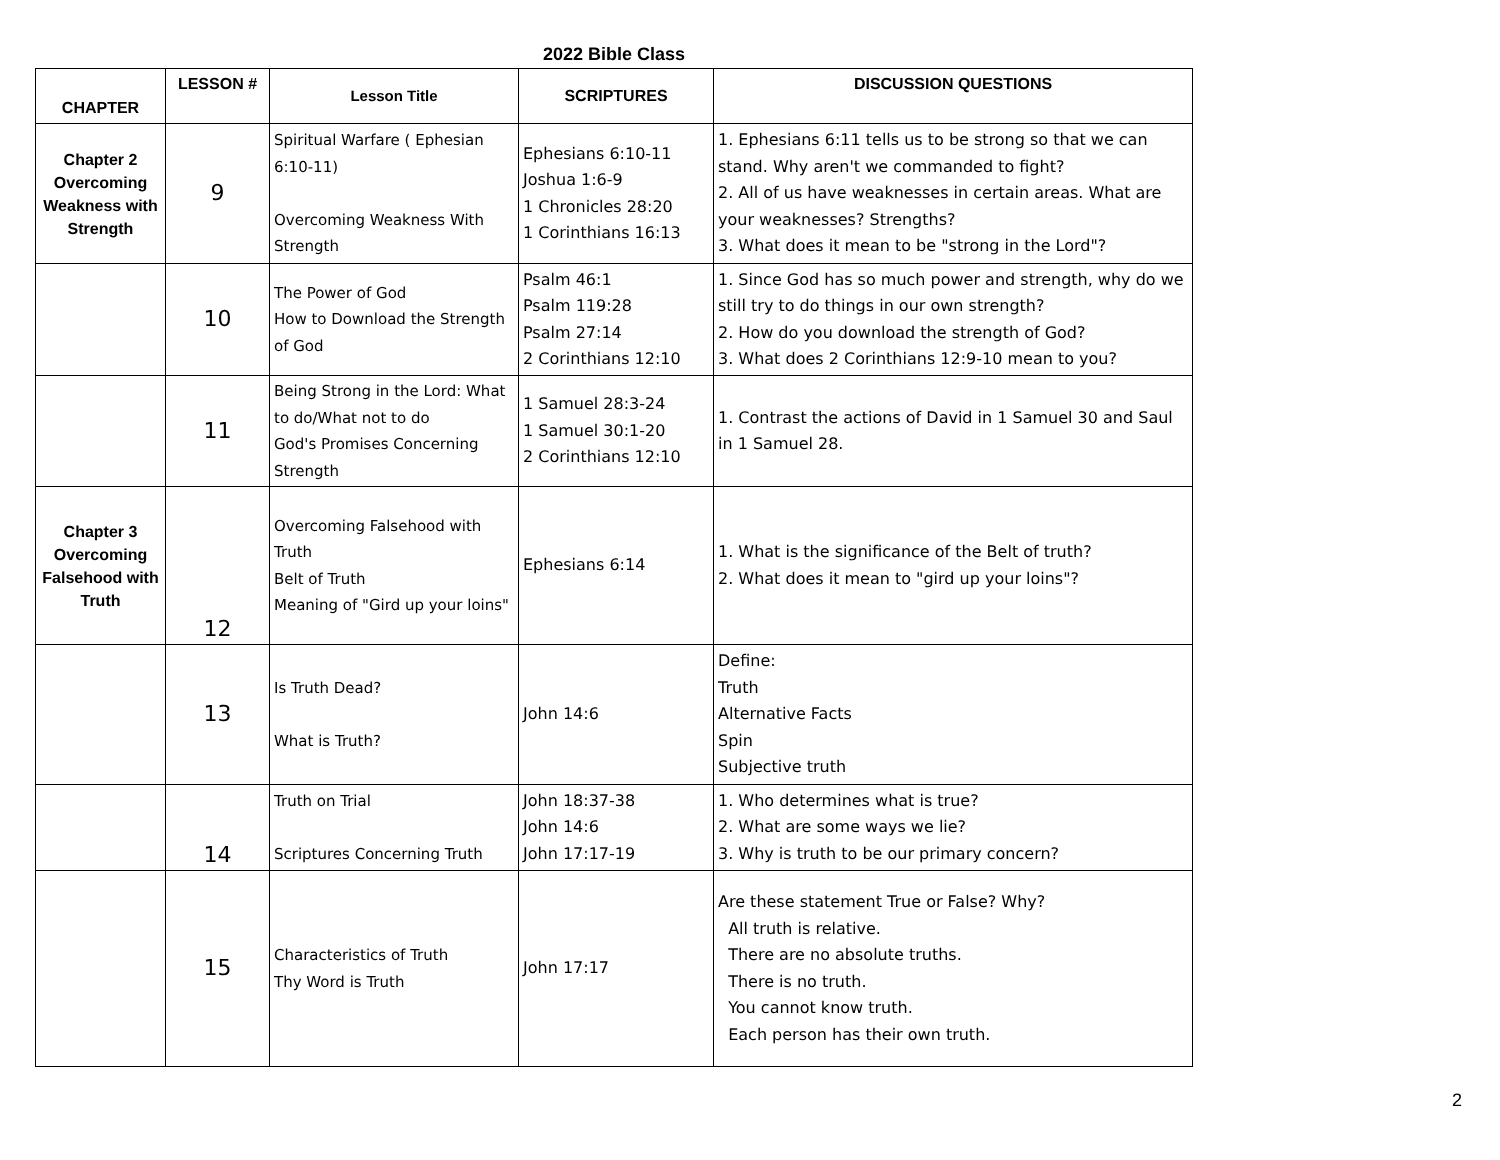2022 Bible Class
| CHAPTER | LESSON # | Lesson Title | SCRIPTURES | DISCUSSION QUESTIONS |
| --- | --- | --- | --- | --- |
| Chapter 2 Overcoming Weakness with Strength | 9 | Spiritual Warfare ( Ephesian 6:10-11) Overcoming Weakness With Strength | Ephesians 6:10-11 Joshua 1:6-9 1 Chronicles 28:20 1 Corinthians 16:13 | 1. Ephesians 6:11 tells us to be strong so that we can stand. Why aren't we commanded to fight? 2. All of us have weaknesses in certain areas. What are your weaknesses? Strengths? 3. What does it mean to be "strong in the Lord"? |
| | 10 | The Power of God How to Download the Strength of God | Psalm 46:1 Psalm 119:28 Psalm 27:14 2 Corinthians 12:10 | 1. Since God has so much power and strength, why do we still try to do things in our own strength? 2. How do you download the strength of God? 3. What does 2 Corinthians 12:9-10 mean to you? |
| | 11 | Being Strong in the Lord: What to do/What not to do God's Promises Concerning Strength | 1 Samuel 28:3-24 1 Samuel 30:1-20 2 Corinthians 12:10 | 1. Contrast the actions of David in 1 Samuel 30 and Saul in 1 Samuel 28. |
| Chapter 3 Overcoming Falsehood with Truth | 12 | Overcoming Falsehood with Truth Belt of Truth Meaning of "Gird up your loins" | Ephesians 6:14 | 1. What is the significance of the Belt of truth? 2. What does it mean to "gird up your loins"? |
| | 13 | Is Truth Dead? What is Truth? | John 14:6 | Define: Truth Alternative Facts Spin Subjective truth |
| | 14 | Truth on Trial Scriptures Concerning Truth | John 18:37-38 John 14:6 John 17:17-19 | 1. Who determines what is true? 2. What are some ways we lie? 3. Why is truth to be our primary concern? |
| | 15 | Characteristics of Truth Thy Word is Truth | John 17:17 | Are these statement True or False? Why? All truth is relative. There are no absolute truths. There is no truth. You cannot know truth. Each person has their own truth. |
2